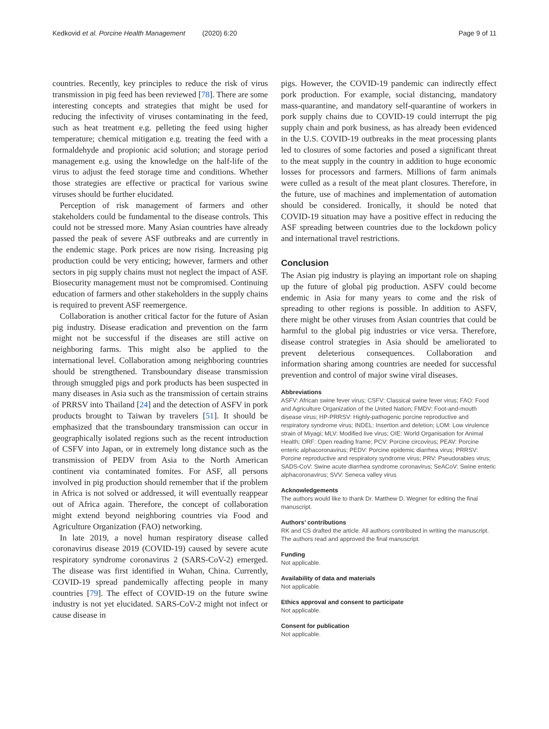Kedkovid et al. Porcine Health Management (2020) 6:20 Page 9 of 11
countries. Recently, key principles to reduce the risk of virus transmission in pig feed has been reviewed [78]. There are some interesting concepts and strategies that might be used for reducing the infectivity of viruses contaminating in the feed, such as heat treatment e.g. pelleting the feed using higher temperature; chemical mitigation e.g. treating the feed with a formaldehyde and propionic acid solution; and storage period management e.g. using the knowledge on the half-life of the virus to adjust the feed storage time and conditions. Whether those strategies are effective or practical for various swine viruses should be further elucidated.
Perception of risk management of farmers and other stakeholders could be fundamental to the disease controls. This could not be stressed more. Many Asian countries have already passed the peak of severe ASF outbreaks and are currently in the endemic stage. Pork prices are now rising. Increasing pig production could be very enticing; however, farmers and other sectors in pig supply chains must not neglect the impact of ASF. Biosecurity management must not be compromised. Continuing education of farmers and other stakeholders in the supply chains is required to prevent ASF reemergence.
Collaboration is another critical factor for the future of Asian pig industry. Disease eradication and prevention on the farm might not be successful if the diseases are still active on neighboring farms. This might also be applied to the international level. Collaboration among neighboring countries should be strengthened. Transboundary disease transmission through smuggled pigs and pork products has been suspected in many diseases in Asia such as the transmission of certain strains of PRRSV into Thailand [24] and the detection of ASFV in pork products brought to Taiwan by travelers [51]. It should be emphasized that the transboundary transmission can occur in geographically isolated regions such as the recent introduction of CSFV into Japan, or in extremely long distance such as the transmission of PEDV from Asia to the North American continent via contaminated fomites. For ASF, all persons involved in pig production should remember that if the problem in Africa is not solved or addressed, it will eventually reappear out of Africa again. Therefore, the concept of collaboration might extend beyond neighboring countries via Food and Agriculture Organization (FAO) networking.
In late 2019, a novel human respiratory disease called coronavirus disease 2019 (COVID-19) caused by severe acute respiratory syndrome coronavirus 2 (SARS-CoV-2) emerged. The disease was first identified in Wuhan, China. Currently, COVID-19 spread pandemically affecting people in many countries [79]. The effect of COVID-19 on the future swine industry is not yet elucidated. SARS-CoV-2 might not infect or cause disease in
pigs. However, the COVID-19 pandemic can indirectly effect pork production. For example, social distancing, mandatory mass-quarantine, and mandatory self-quarantine of workers in pork supply chains due to COVID-19 could interrupt the pig supply chain and pork business, as has already been evidenced in the U.S. COVID-19 outbreaks in the meat processing plants led to closures of some factories and posed a significant threat to the meat supply in the country in addition to huge economic losses for processors and farmers. Millions of farm animals were culled as a result of the meat plant closures. Therefore, in the future, use of machines and implementation of automation should be considered. Ironically, it should be noted that COVID-19 situation may have a positive effect in reducing the ASF spreading between countries due to the lockdown policy and international travel restrictions.
Conclusion
The Asian pig industry is playing an important role on shaping up the future of global pig production. ASFV could become endemic in Asia for many years to come and the risk of spreading to other regions is possible. In addition to ASFV, there might be other viruses from Asian countries that could be harmful to the global pig industries or vice versa. Therefore, disease control strategies in Asia should be ameliorated to prevent deleterious consequences. Collaboration and information sharing among countries are needed for successful prevention and control of major swine viral diseases.
Abbreviations
ASFV: African swine fever virus; CSFV: Classical swine fever virus; FAO: Food and Agriculture Organization of the United Nation; FMDV: Foot-and-mouth disease virus; HP-PRRSV: Highly-pathogenic porcine reproductive and respiratory syndrome virus; INDEL: Insertion and deletion; LOM: Low virulence strain of Miyagi; MLV: Modified live virus; OIE: World Organisation for Animal Health; ORF: Open reading frame; PCV: Porcine circovirus; PEAV: Porcine enteric alphacoronavirus; PEDV: Porcine epidemic diarrhea virus; PRRSV: Porcine reproductive and respiratory syndrome virus; PRV: Pseudorabies virus; SADS-CoV: Swine acute diarrhea syndrome coronavirus; SeACoV: Swine enteric alphacoronavirus; SVV: Seneca valley virus
Acknowledgements
The authors would like to thank Dr. Matthew D. Wegner for editing the final manuscript.
Authors’ contributions
RK and CS drafted the article. All authors contributed in writing the manuscript. The authors read and approved the final manuscript.
Funding
Not applicable.
Availability of data and materials
Not applicable.
Ethics approval and consent to participate
Not applicable.
Consent for publication
Not applicable.